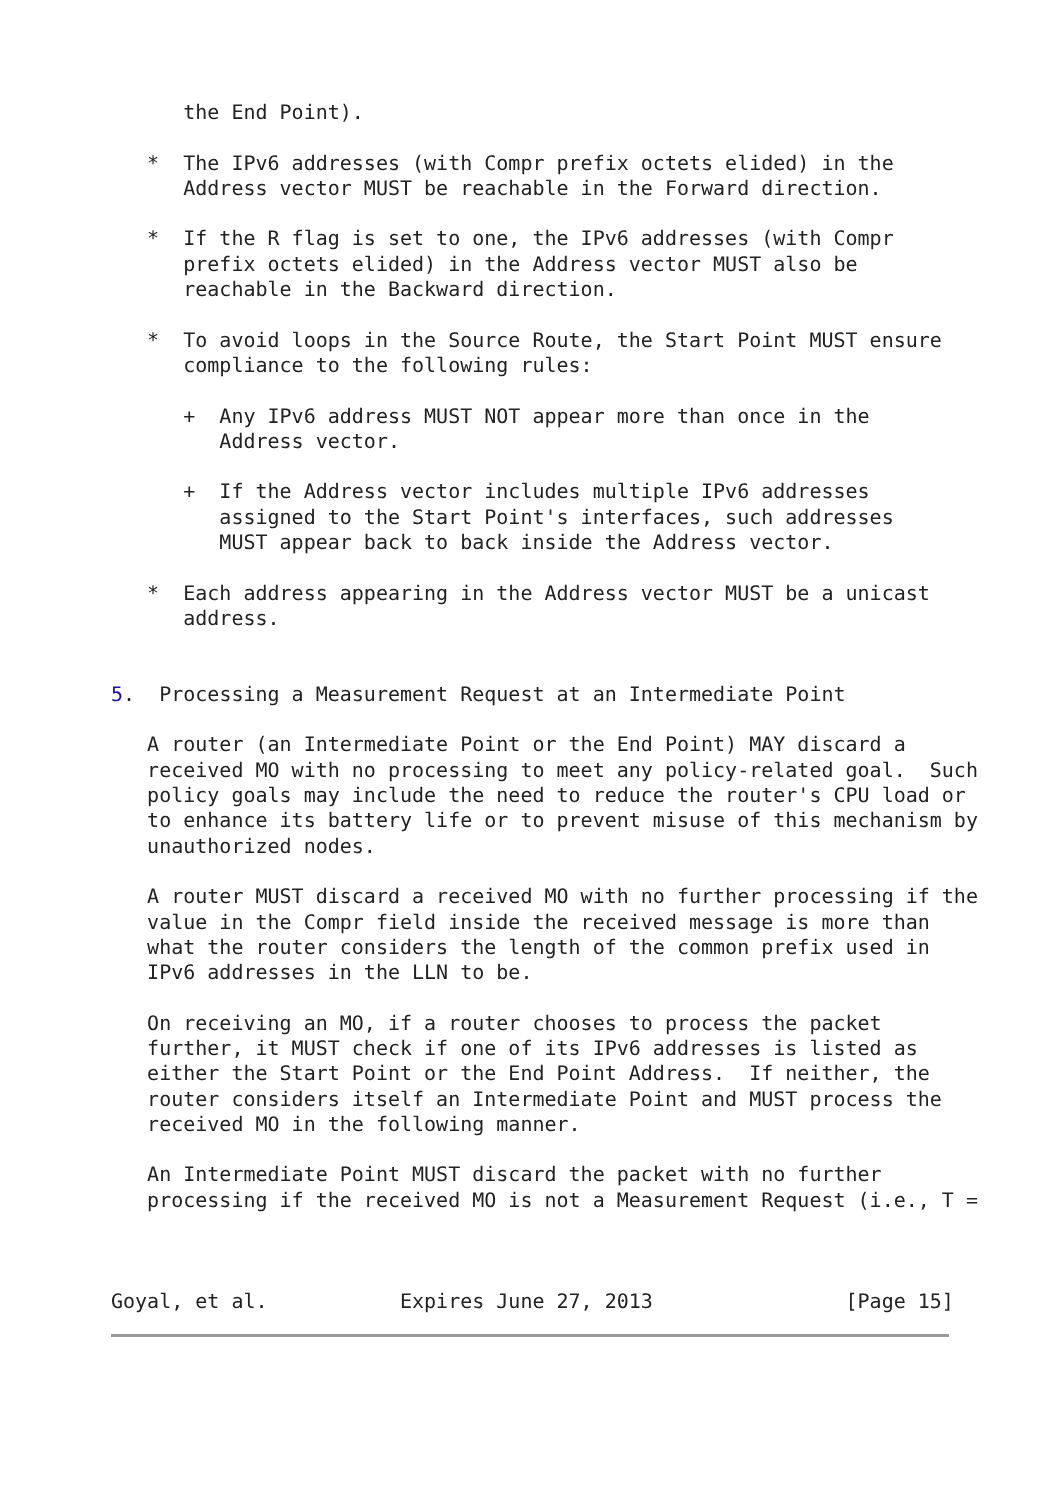the End Point).

   *  The IPv6 addresses (with Compr prefix octets elided) in the
      Address vector MUST be reachable in the Forward direction.

   *  If the R flag is set to one, the IPv6 addresses (with Compr
      prefix octets elided) in the Address vector MUST also be
      reachable in the Backward direction.

   *  To avoid loops in the Source Route, the Start Point MUST ensure
      compliance to the following rules:

      +  Any IPv6 address MUST NOT appear more than once in the
         Address vector.

      +  If the Address vector includes multiple IPv6 addresses
         assigned to the Start Point's interfaces, such addresses
         MUST appear back to back inside the Address vector.

   *  Each address appearing in the Address vector MUST be a unicast
      address.


5.  Processing a Measurement Request at an Intermediate Point

   A router (an Intermediate Point or the End Point) MAY discard a
   received MO with no processing to meet any policy-related goal.  Such
   policy goals may include the need to reduce the router's CPU load or
   to enhance its battery life or to prevent misuse of this mechanism by
   unauthorized nodes.

   A router MUST discard a received MO with no further processing if the
   value in the Compr field inside the received message is more than
   what the router considers the length of the common prefix used in
   IPv6 addresses in the LLN to be.

   On receiving an MO, if a router chooses to process the packet
   further, it MUST check if one of its IPv6 addresses is listed as
   either the Start Point or the End Point Address.  If neither, the
   router considers itself an Intermediate Point and MUST process the
   received MO in the following manner.

   An Intermediate Point MUST discard the packet with no further
   processing if the received MO is not a Measurement Request (i.e., T =



Goyal, et al.           Expires June 27, 2013                [Page 15]